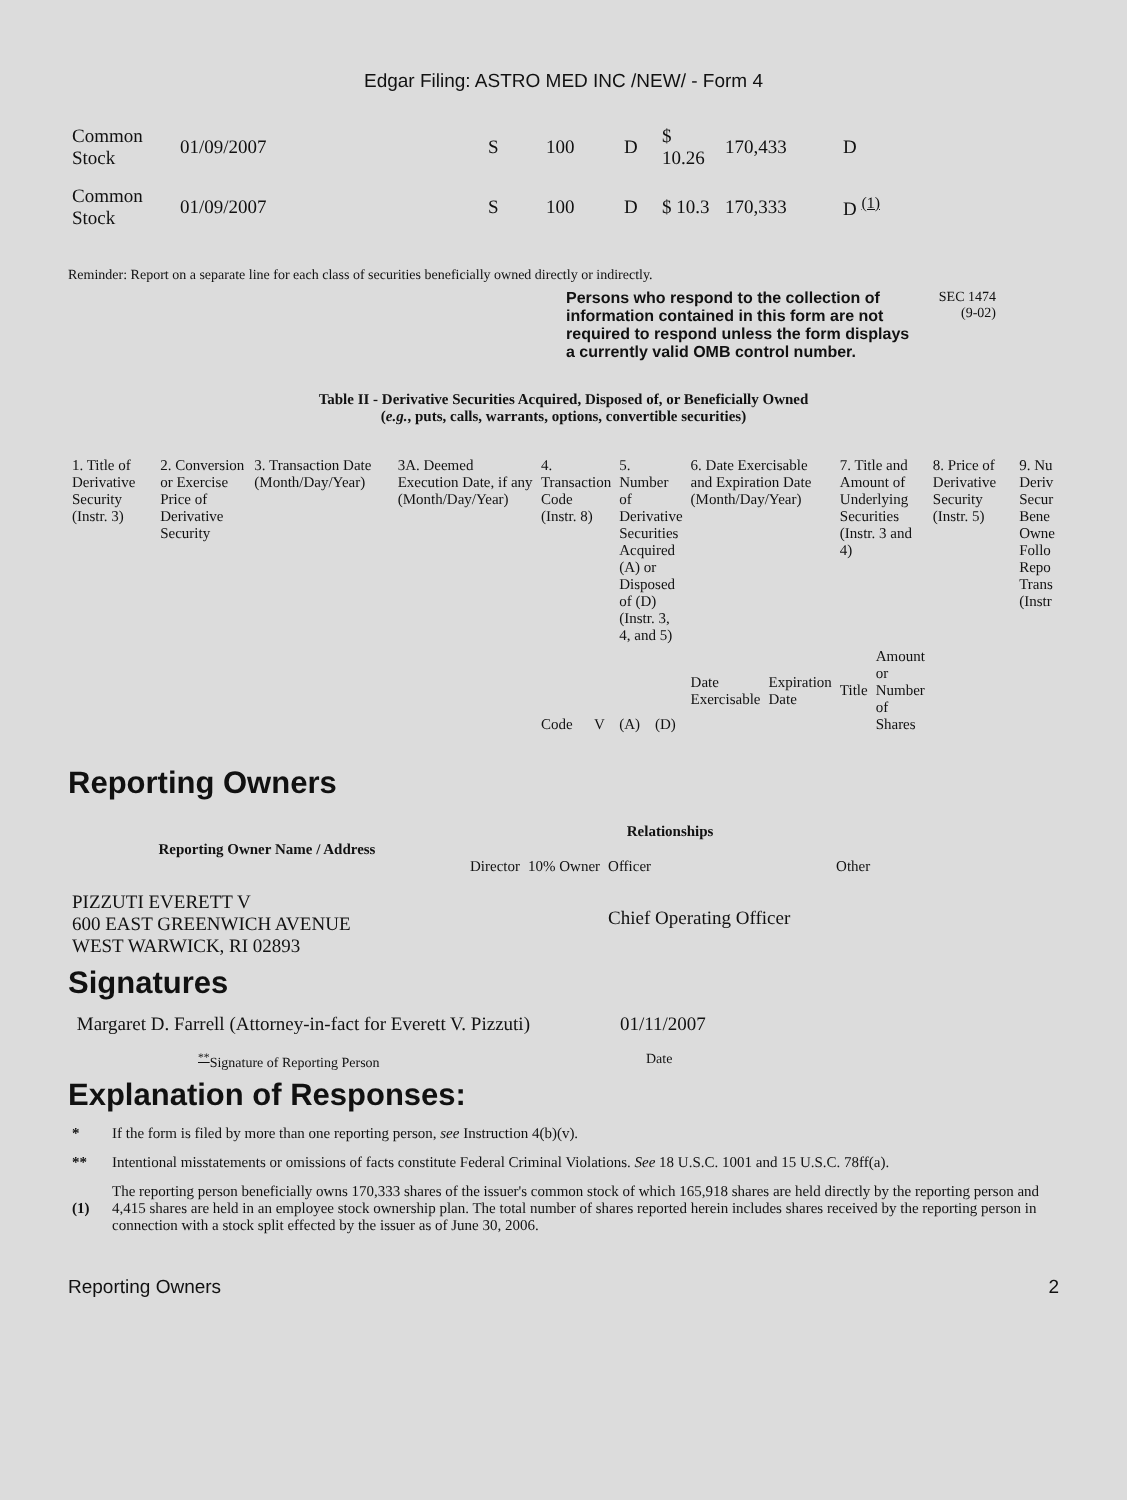Edgar Filing: ASTRO MED INC /NEW/ - Form 4
| Common Stock | 01/09/2007 | S | 100 | D | $ 10.26 | 170,433 | D |
| Common Stock | 01/09/2007 | S | 100 | D | $ 10.3 | 170,333 | D <sup>(1)</sup> |
Reminder: Report on a separate line for each class of securities beneficially owned directly or indirectly.
Persons who respond to the collection of information contained in this form are not required to respond unless the form displays a currently valid OMB control number.
SEC 1474
(9-02)
Table II - Derivative Securities Acquired, Disposed of, or Beneficially Owned
(e.g., puts, calls, warrants, options, convertible securities)
| 1. Title of Derivative Security (Instr. 3) | 2. Conversion or Exercise Price of Derivative Security | 3. Transaction Date (Month/Day/Year) | 3A. Deemed Execution Date, if any (Month/Day/Year) | 4. Transaction Code (Instr. 8) | | 5. Number of Derivative Securities Acquired (A) or Disposed of (D) (Instr. 3, 4, and 5) | | 6. Date Exercisable and Expiration Date (Month/Day/Year) | | 7. Title and Amount of Underlying Securities (Instr. 3 and 4) | | 8. Price of Derivative Security (Instr. 5) | 9. Nu Deriv Secur Bene Owne Follo Repo Trans (Instr |
| --- | --- | --- | --- | --- | --- | --- | --- | --- | --- | --- | --- | --- | --- |
| | | | | Code | V | (A) | (D) | Date Exercisable | Expiration Date | Title | Amount or Number of Shares | | |
Reporting Owners
| Reporting Owner Name / Address | Relationships | | | |
| --- | --- | --- | --- | --- |
| | Director | 10% Owner | Officer | Other |
| PIZZUTI EVERETT V 600 EAST GREENWICH AVENUE WEST WARWICK, RI 02893 | | | Chief Operating Officer | |
Signatures
| Margaret D. Farrell (Attorney-in-fact for Everett V. Pizzuti) | 01/11/2007 |
| <sup>**</sup> Signature of Reporting Person | Date |
Explanation of Responses:
| * | If the form is filed by more than one reporting person, see Instruction 4(b)(v). |
| ** | Intentional misstatements or omissions of facts constitute Federal Criminal Violations. See 18 U.S.C. 1001 and 15 U.S.C. 78ff(a). |
| (1) | The reporting person beneficially owns 170,333 shares of the issuer's common stock of which 165,918 shares are held directly by the reporting person and 4,415 shares are held in an employee stock ownership plan. The total number of shares reported herein includes shares received by the reporting person in connection with a stock split effected by the issuer as of June 30, 2006. |
Reporting Owners 2